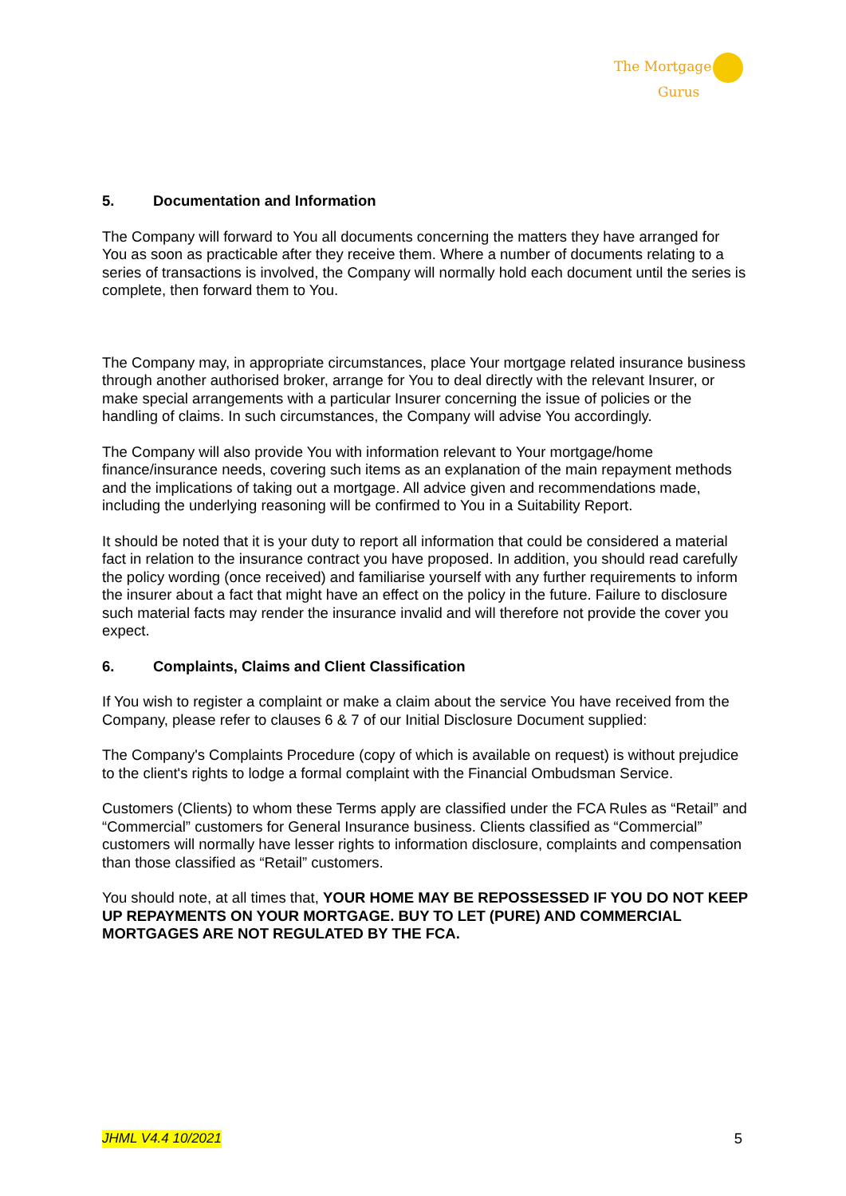The Mortgage
Gurus
5. Documentation and Information
The Company will forward to You all documents concerning the matters they have arranged for You as soon as practicable after they receive them. Where a number of documents relating to a series of transactions is involved, the Company will normally hold each document until the series is complete, then forward them to You.
The Company may, in appropriate circumstances, place Your mortgage related insurance business through another authorised broker, arrange for You to deal directly with the relevant Insurer, or make special arrangements with a particular Insurer concerning the issue of policies or the handling of claims. In such circumstances, the Company will advise You accordingly.
The Company will also provide You with information relevant to Your mortgage/home finance/insurance needs, covering such items as an explanation of the main repayment methods and the implications of taking out a mortgage. All advice given and recommendations made, including the underlying reasoning will be confirmed to You in a Suitability Report.
It should be noted that it is your duty to report all information that could be considered a material fact in relation to the insurance contract you have proposed. In addition, you should read carefully the policy wording (once received) and familiarise yourself with any further requirements to inform the insurer about a fact that might have an effect on the policy in the future. Failure to disclosure such material facts may render the insurance invalid and will therefore not provide the cover you expect.
6. Complaints, Claims and Client Classification
If You wish to register a complaint or make a claim about the service You have received from the Company, please refer to clauses 6 & 7 of our Initial Disclosure Document supplied:
The Company's Complaints Procedure (copy of which is available on request) is without prejudice to the client's rights to lodge a formal complaint with the Financial Ombudsman Service.
Customers (Clients) to whom these Terms apply are classified under the FCA Rules as “Retail” and “Commercial” customers for General Insurance business. Clients classified as “Commercial” customers will normally have lesser rights to information disclosure, complaints and compensation than those classified as “Retail” customers.
You should note, at all times that, YOUR HOME MAY BE REPOSSESSED IF YOU DO NOT KEEP UP REPAYMENTS ON YOUR MORTGAGE. BUY TO LET (PURE) AND COMMERCIAL MORTGAGES ARE NOT REGULATED BY THE FCA.
JHML V4.4 10/2021 5